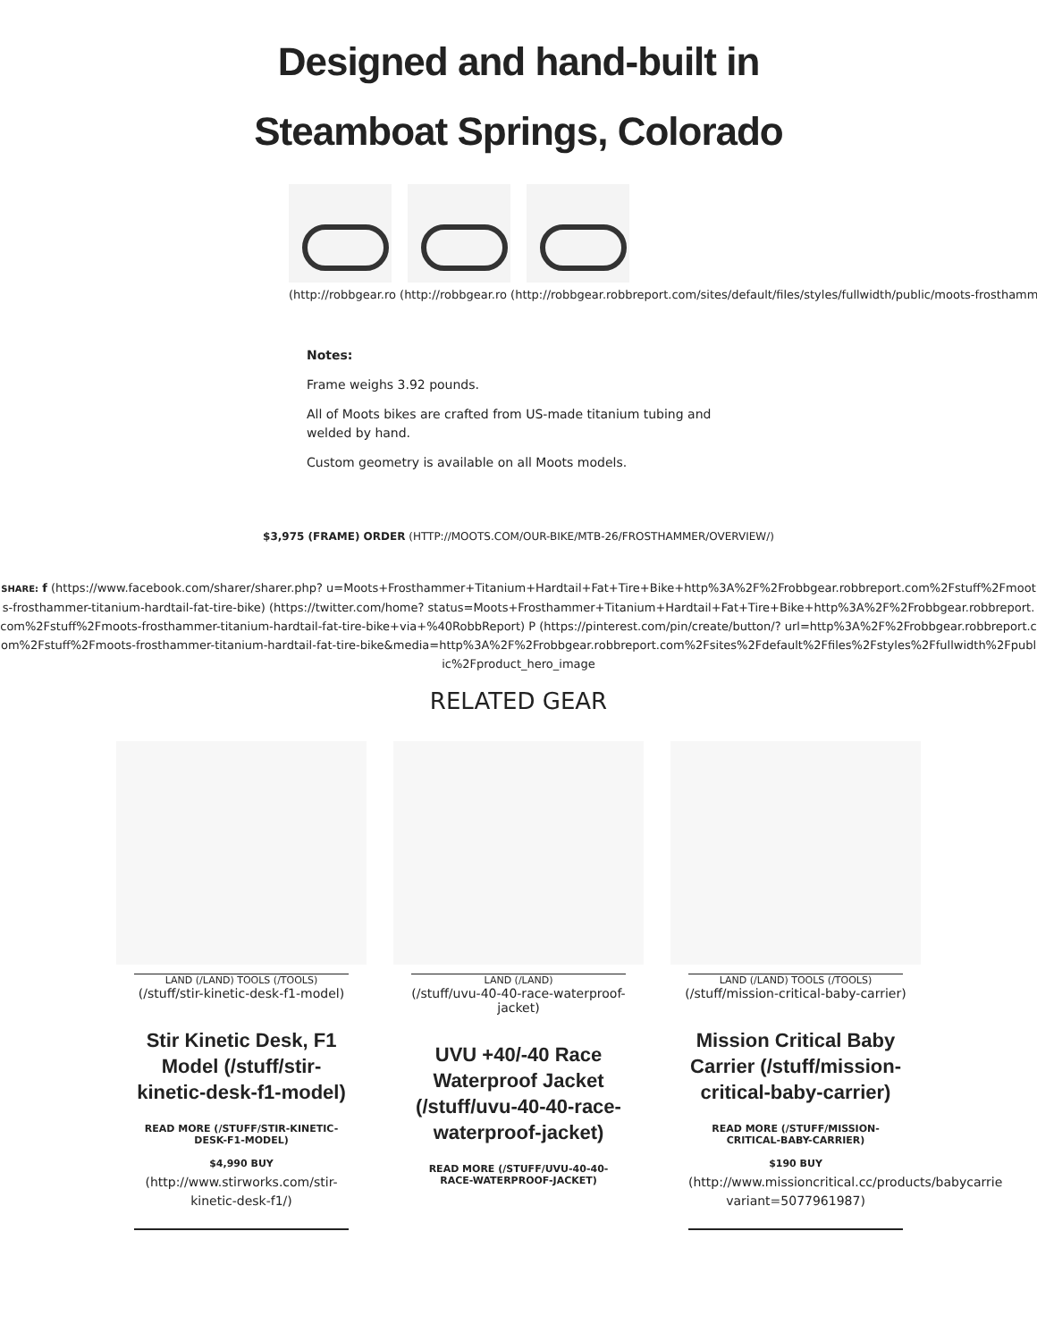Designed and hand-built in
Steamboat Springs, Colorado
(http://robbgear.ro (http://robbgear.ro (http://robbgear.robbreport.com/sites/default/files/styles/fullwidth/public/moots-frosthammer...
Notes:
Frame weighs 3.92 pounds.
All of Moots bikes are crafted from US-made titanium tubing and welded by hand.
Custom geometry is available on all Moots models.
$3,975 (FRAME) ORDER (HTTP://MOOTS.COM/OUR-BIKE/MTB-26/FROSTHAMMER/OVERVIEW/)
SHARE: f (https://www.facebook.com/sharer/sharer.php? u=Moots+Frosthammer+Titanium+Hardtail+Fat+Tire+Bike+http%3A%2F%2Frobbgear.robbreport.com%2Fstuff%2Fmoots-frosthammer-titanium-hardtail-fat-tire-bike) (https://twitter.com/home? status=Moots+Frosthammer+Titanium+Hardtail+Fat+Tire+Bike+http%3A%2F%2Frobbgear.robbreport.com%2Fstuff%2Fmoots-frosthammer-titanium-hardtail-fat-tire-bike+via+%40RobbReport) P (https://pinterest.com/pin/create/button/? url=http%3A%2F%2Frobbgear.robbreport.com%2Fstuff%2Fmoots-frosthammer-titanium-hardtail-fat-tire-bike&media=http%3A%2F%2Frobbgear.robbreport.com%2Fsites%2Fdefault%2Ffiles%2Fstyles%2Ffullwidth%2Fpublic%2Fproduct_hero_image
RELATED GEAR
LAND (/LAND) TOOLS (/TOOLS)
(/stuff/stir-kinetic-desk-f1-model)
Stir Kinetic Desk, F1 Model (/stuff/stir-kinetic-desk-f1-model)
READ MORE (/STUFF/STIR-KINETIC-DESK-F1-MODEL)
$4,990 BUY
(http://www.stirworks.com/stir-kinetic-desk-f1/)
LAND (/LAND)
(/stuff/uvu-40-40-race-waterproof-jacket)
UVU +40/-40 Race Waterproof Jacket (/stuff/uvu-40-40-race-waterproof-jacket)
READ MORE (/STUFF/UVU-40-40-RACE-WATERPROOF-JACKET)
LAND (/LAND) TOOLS (/TOOLS)
(/stuff/mission-critical-baby-carrier)
Mission Critical Baby Carrier (/stuff/mission-critical-baby-carrier)
READ MORE (/STUFF/MISSION-CRITICAL-BABY-CARRIER)
$190 BUY
(http://www.missioncritical.cc/products/babycarrie variant=5077961987)